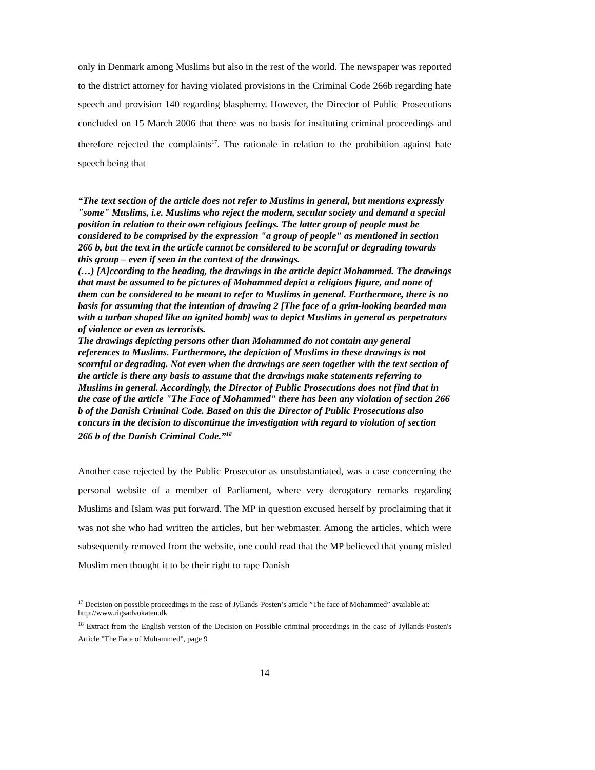only in Denmark among Muslims but also in the rest of the world. The newspaper was reported to the district attorney for having violated provisions in the Criminal Code 266b regarding hate speech and provision 140 regarding blasphemy. However, the Director of Public Prosecutions concluded on 15 March 2006 that there was no basis for instituting criminal proceedings and therefore rejected the complaints<sup>17</sup>. The rationale in relation to the prohibition against hate speech being that
“The text section of the article does not refer to Muslims in general, but mentions expressly "some" Muslims, i.e. Muslims who reject the modern, secular society and demand a special position in relation to their own religious feelings. The latter group of people must be considered to be comprised by the expression "a group of people" as mentioned in section 266 b, but the text in the article cannot be considered to be scornful or degrading towards this group – even if seen in the context of the drawings.
(…) [A]ccording to the heading, the drawings in the article depict Mohammed. The drawings that must be assumed to be pictures of Mohammed depict a religious figure, and none of them can be considered to be meant to refer to Muslims in general. Furthermore, there is no basis for assuming that the intention of drawing 2 [The face of a grim-looking bearded man with a turban shaped like an ignited bomb] was to depict Muslims in general as perpetrators of violence or even as terrorists.
The drawings depicting persons other than Mohammed do not contain any general references to Muslims. Furthermore, the depiction of Muslims in these drawings is not scornful or degrading. Not even when the drawings are seen together with the text section of the article is there any basis to assume that the drawings make statements referring to Muslims in general. Accordingly, the Director of Public Prosecutions does not find that in the case of the article "The Face of Mohammed" there has been any violation of section 266 b of the Danish Criminal Code. Based on this the Director of Public Prosecutions also concurs in the decision to discontinue the investigation with regard to violation of section 266 b of the Danish Criminal Code.”<sup>18</sup>
Another case rejected by the Public Prosecutor as unsubstantiated, was a case concerning the personal website of a member of Parliament, where very derogatory remarks regarding Muslims and Islam was put forward. The MP in question excused herself by proclaiming that it was not she who had written the articles, but her webmaster. Among the articles, which were subsequently removed from the website, one could read that the MP believed that young misled Muslim men thought it to be their right to rape Danish
<sup>17</sup> Decision on possible proceedings in the case of Jyllands-Posten’s article ”The face of Mohammed” available at: http://www.rigsadvokaten.dk
<sup>18</sup> Extract from the English version of the Decision on Possible criminal proceedings in the case of Jyllands-Posten's Article "The Face of Muhammed", page 9
14